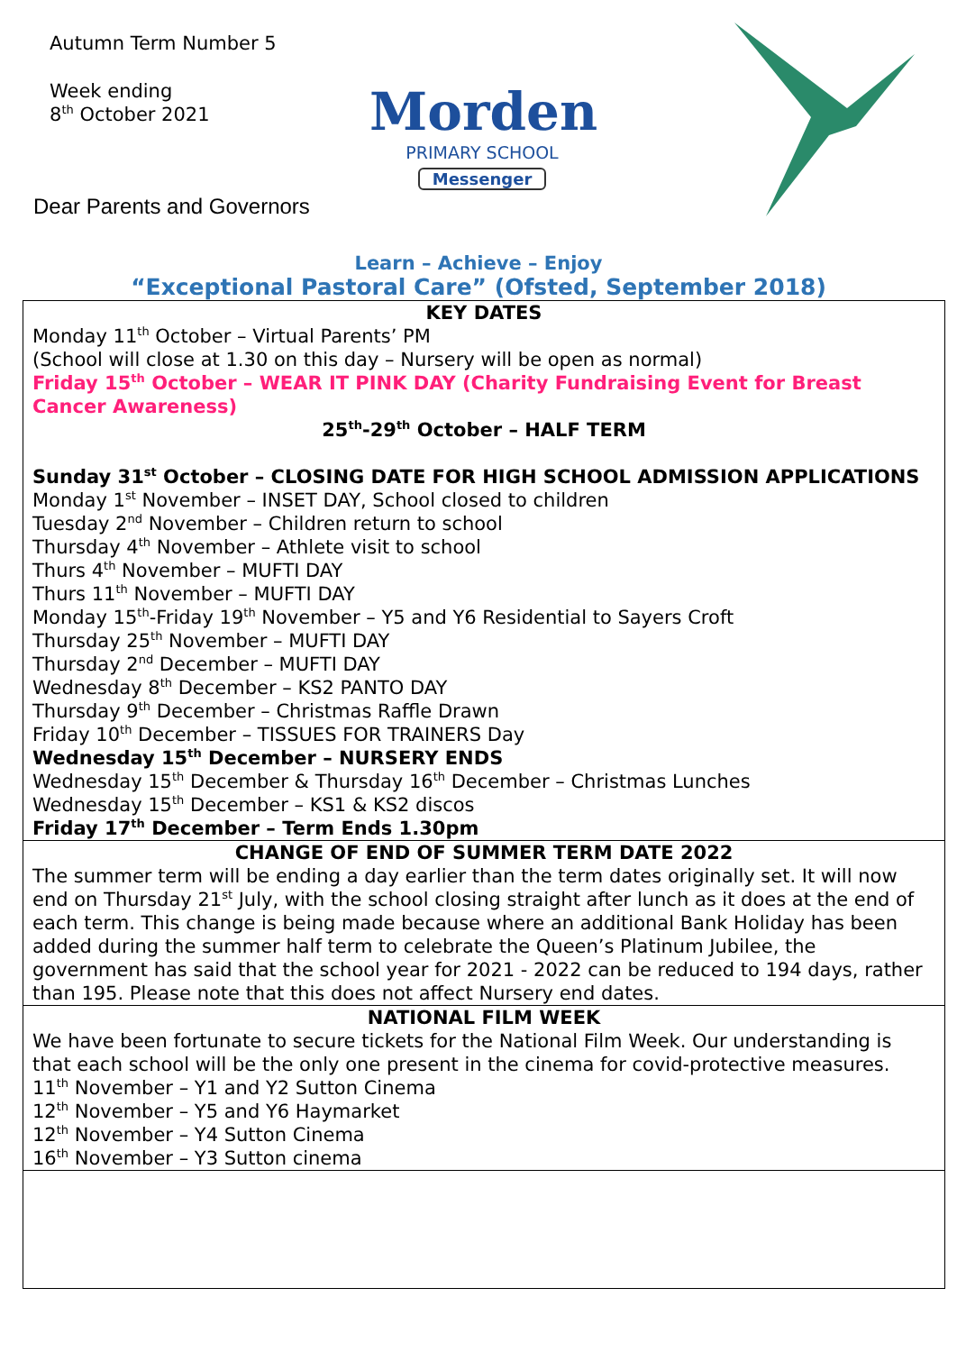Autumn Term Number 5
Week ending
8<sup>th</sup> October 2021
Dear Parents and Governors
Morden
PRIMARY SCHOOL
Messenger
Learn – Achieve – Enjoy
“Exceptional Pastoral Care” (Ofsted, September 2018)
KEY DATES
Monday 11<sup>th</sup> October – Virtual Parents’ PM
(School will close at 1.30 on this day – Nursery will be open as normal)
Friday 15<sup>th</sup> October – WEAR IT PINK DAY (Charity Fundraising Event for Breast Cancer Awareness)
25<sup>th</sup>-29<sup>th</sup> October – HALF TERM
Sunday 31<sup>st</sup> October – CLOSING DATE FOR HIGH SCHOOL ADMISSION APPLICATIONS
Monday 1<sup>st</sup> November – INSET DAY, School closed to children
Tuesday 2<sup>nd</sup> November – Children return to school
Thursday 4<sup>th</sup> November – Athlete visit to school
Thurs 4<sup>th</sup> November – MUFTI DAY
Thurs 11<sup>th</sup> November – MUFTI DAY
Monday 15<sup>th</sup>-Friday 19<sup>th</sup> November – Y5 and Y6 Residential to Sayers Croft
Thursday 25<sup>th</sup> November – MUFTI DAY
Thursday 2<sup>nd</sup> December – MUFTI DAY
Wednesday 8<sup>th</sup> December – KS2 PANTO DAY
Thursday 9<sup>th</sup> December – Christmas Raffle Drawn
Friday 10<sup>th</sup> December – TISSUES FOR TRAINERS Day
Wednesday 15<sup>th</sup> December – NURSERY ENDS
Wednesday 15<sup>th</sup> December & Thursday 16<sup>th</sup> December – Christmas Lunches
Wednesday 15<sup>th</sup> December – KS1 & KS2 discos
Friday 17<sup>th</sup> December – Term Ends 1.30pm
CHANGE OF END OF SUMMER TERM DATE 2022
The summer term will be ending a day earlier than the term dates originally set. It will now end on Thursday 21<sup>st</sup> July, with the school closing straight after lunch as it does at the end of each term. This change is being made because where an additional Bank Holiday has been added during the summer half term to celebrate the Queen’s Platinum Jubilee, the government has said that the school year for 2021 - 2022 can be reduced to 194 days, rather than 195. Please note that this does not affect Nursery end dates.
NATIONAL FILM WEEK
We have been fortunate to secure tickets for the National Film Week. Our understanding is that each school will be the only one present in the cinema for covid-protective measures.
11<sup>th</sup> November – Y1 and Y2 Sutton Cinema
12<sup>th</sup> November – Y5 and Y6 Haymarket
12<sup>th</sup> November – Y4 Sutton Cinema
16<sup>th</sup> November – Y3 Sutton cinema